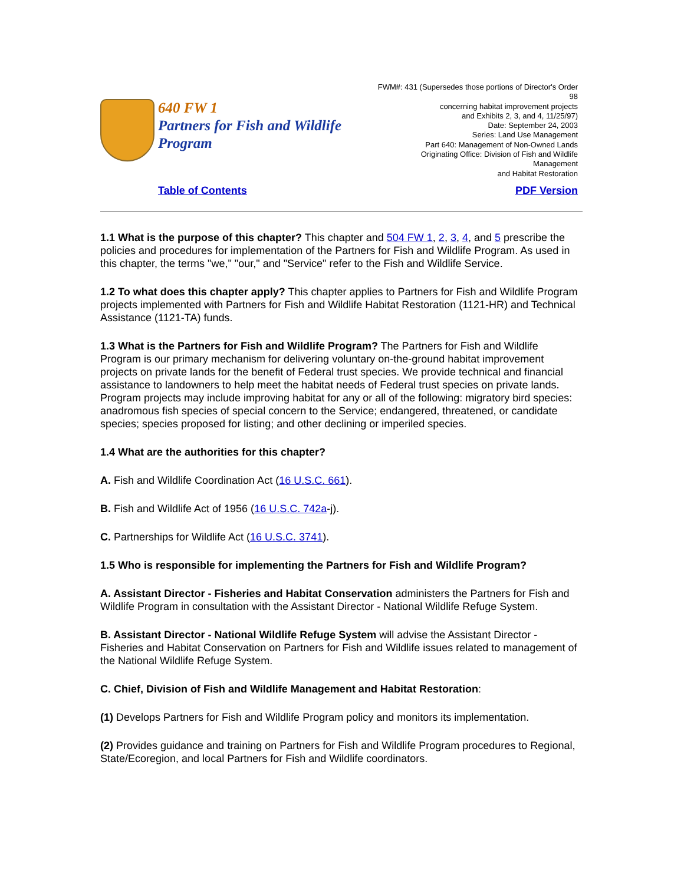640 FW 1
Partners for Fish and Wildlife
Program
FWM#: 431 (Supersedes those portions of Director's Order 98
concerning habitat improvement projects
and Exhibits 2, 3, and 4, 11/25/97)
Date: September 24, 2003
Series: Land Use Management
Part 640: Management of Non-Owned Lands
Originating Office: Division of Fish and Wildlife Management
and Habitat Restoration
Table of Contents PDF Version
1.1 What is the purpose of this chapter? This chapter and 504 FW 1, 2, 3, 4, and 5 prescribe the policies and procedures for implementation of the Partners for Fish and Wildlife Program. As used in this chapter, the terms "we," "our," and "Service" refer to the Fish and Wildlife Service.
1.2 To what does this chapter apply? This chapter applies to Partners for Fish and Wildlife Program projects implemented with Partners for Fish and Wildlife Habitat Restoration (1121-HR) and Technical Assistance (1121-TA) funds.
1.3 What is the Partners for Fish and Wildlife Program? The Partners for Fish and Wildlife Program is our primary mechanism for delivering voluntary on-the-ground habitat improvement projects on private lands for the benefit of Federal trust species. We provide technical and financial assistance to landowners to help meet the habitat needs of Federal trust species on private lands. Program projects may include improving habitat for any or all of the following: migratory bird species: anadromous fish species of special concern to the Service; endangered, threatened, or candidate species; species proposed for listing; and other declining or imperiled species.
1.4 What are the authorities for this chapter?
A. Fish and Wildlife Coordination Act (16 U.S.C. 661).
B. Fish and Wildlife Act of 1956 (16 U.S.C. 742a-j).
C. Partnerships for Wildlife Act (16 U.S.C. 3741).
1.5 Who is responsible for implementing the Partners for Fish and Wildlife Program?
A. Assistant Director - Fisheries and Habitat Conservation administers the Partners for Fish and Wildlife Program in consultation with the Assistant Director - National Wildlife Refuge System.
B. Assistant Director - National Wildlife Refuge System will advise the Assistant Director - Fisheries and Habitat Conservation on Partners for Fish and Wildlife issues related to management of the National Wildlife Refuge System.
C. Chief, Division of Fish and Wildlife Management and Habitat Restoration:
(1) Develops Partners for Fish and Wildlife Program policy and monitors its implementation.
(2) Provides guidance and training on Partners for Fish and Wildlife Program procedures to Regional, State/Ecoregion, and local Partners for Fish and Wildlife coordinators.